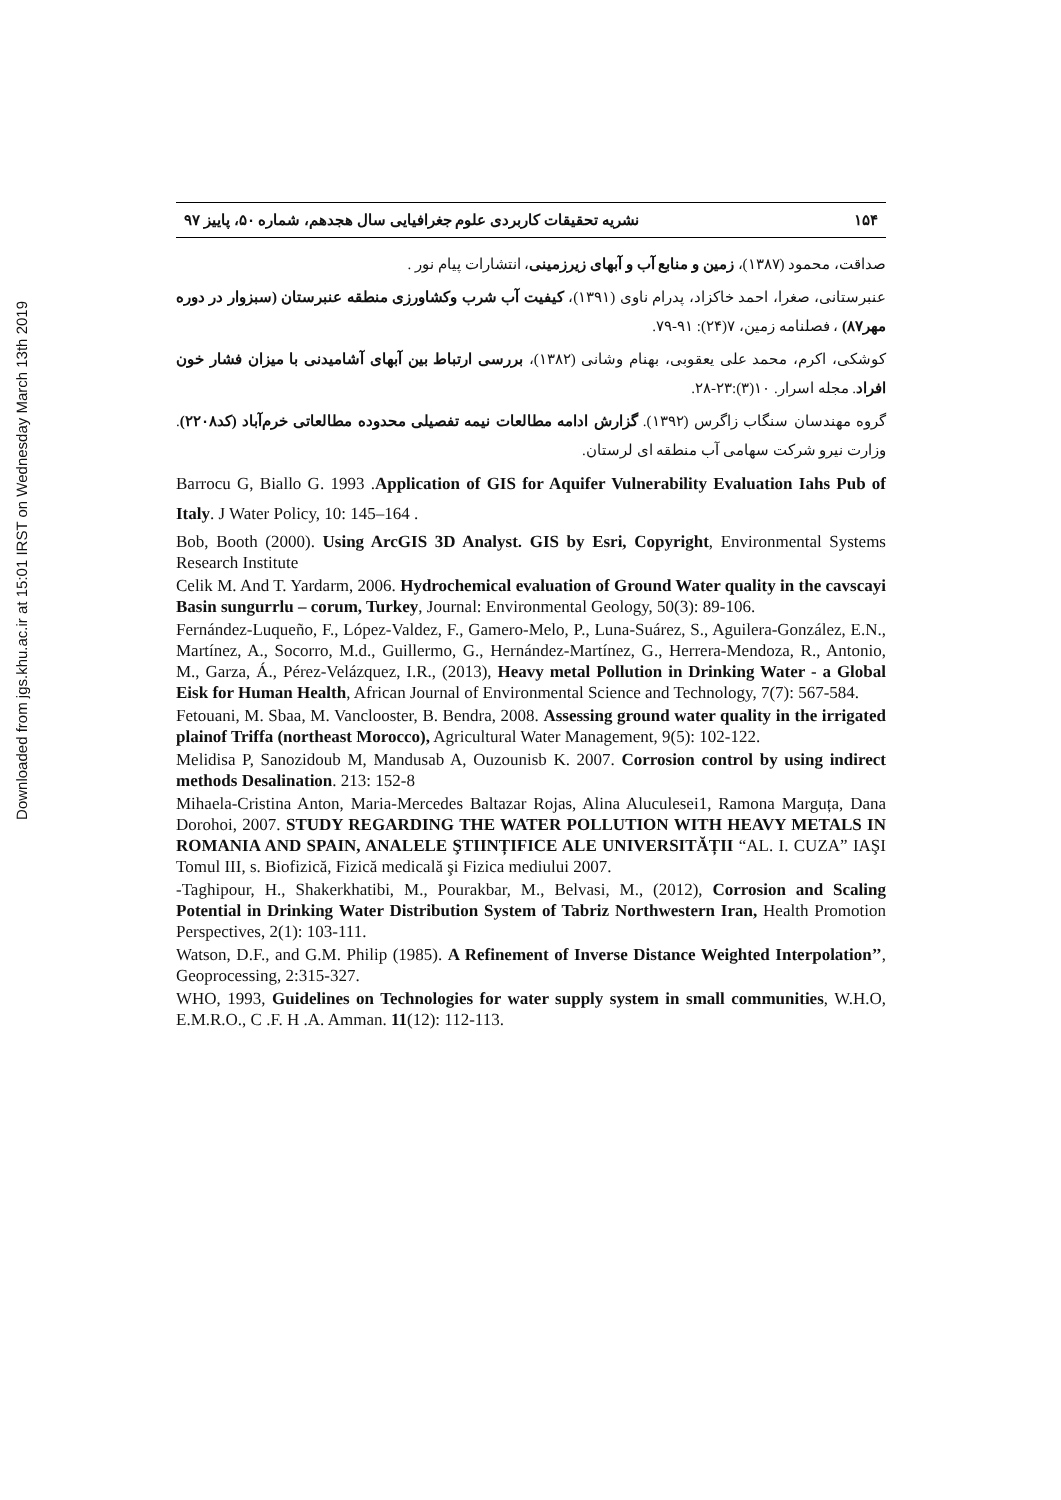Downloaded from jgs.khu.ac.ir at 15:01 IRST on Wednesday March 13th 2019
۱۵۴ نشریه تحقیقات کاربردی علوم جغرافیایی سال هجدهم، شماره ۵۰، پاییز ۹۷
صداقت، محمود (۱۳۸۷)، زمین و منابع آب و آبهای زیرزمینی، انتشارات پیام نور .
عنبرستانی، صغرا، احمد خاکزاد، پدرام ناوی (۱۳۹۱)، کیفیت آب شرب وکشاورزی منطقه عنبرستان (سبزوار در دوره مهر۸۷) ، فصلنامه زمین، ۷(۲۴): ۹۱-۷۹.
کوشکی، اکرم، محمد علی یعقوبی، بهنام وشانی (۱۳۸۲)، بررسی ارتباط بین آبهای آشامیدنی با میزان فشار خون افراد. مجله اسرار. ۱۰(۳):۲۳-۲۸.
گروه مهندسان سنگاب زاگرس (۱۳۹۲). گزارش ادامه مطالعات نیمه تفصیلی محدوده مطالعاتی خرم‌آباد (کد۲۲۰۸). وزارت نیرو شرکت سهامی آب منطقه ای لرستان.
Barrocu G, Biallo G. 1993 .Application of GIS for Aquifer Vulnerability Evaluation Iahs Pub of Italy. J Water Policy, 10: 145–164 .
Bob, Booth (2000). Using ArcGIS 3D Analyst. GIS by Esri, Copyright, Environmental Systems Research Institute
Celik M. And T. Yardarm, 2006. Hydrochemical evaluation of Ground Water quality in the cavscayi Basin sungurrlu – corum, Turkey, Journal: Environmental Geology, 50(3): 89-106.
Fernández-Luqueño, F., López-Valdez, F., Gamero-Melo, P., Luna-Suárez, S., Aguilera-González, E.N., Martínez, A., Socorro, M.d., Guillermo, G., Hernández-Martínez, G., Herrera-Mendoza, R., Antonio, M., Garza, Á., Pérez-Velázquez, I.R., (2013), Heavy metal Pollution in Drinking Water - a Global Eisk for Human Health, African Journal of Environmental Science and Technology, 7(7): 567-584.
Fetouani, M. Sbaa, M. Vanclooster, B. Bendra, 2008. Assessing ground water quality in the irrigated plainof Triffa (northeast Morocco), Agricultural Water Management, 9(5): 102-122.
Melidisa P, Sanozidoub M, Mandusab A, Ouzounisb K. 2007. Corrosion control by using indirect methods Desalination. 213: 152-8
Mihaela-Cristina Anton, Maria-Mercedes Baltazar Rojas, Alina Aluculesei1, Ramona Marguța, Dana Dorohoi, 2007. STUDY REGARDING THE WATER POLLUTION WITH HEAVY METALS IN ROMANIA AND SPAIN, ANALELE ŞTIINȚIFICE ALE UNIVERSITĂȚII “AL. I. CUZA” IAŞI Tomul III, s. Biofizică, Fizică medicală şi Fizica mediului 2007.
-Taghipour, H., Shakerkhatibi, M., Pourakbar, M., Belvasi, M., (2012), Corrosion and Scaling Potential in Drinking Water Distribution System of Tabriz Northwestern Iran, Health Promotion Perspectives, 2(1): 103-111.
Watson, D.F., and G.M. Philip (1985). A Refinement of Inverse Distance Weighted Interpolation’’, Geoprocessing, 2:315-327.
WHO, 1993, Guidelines on Technologies for water supply system in small communities, W.H.O, E.M.R.O., C .F. H .A. Amman. 11(12): 112-113.